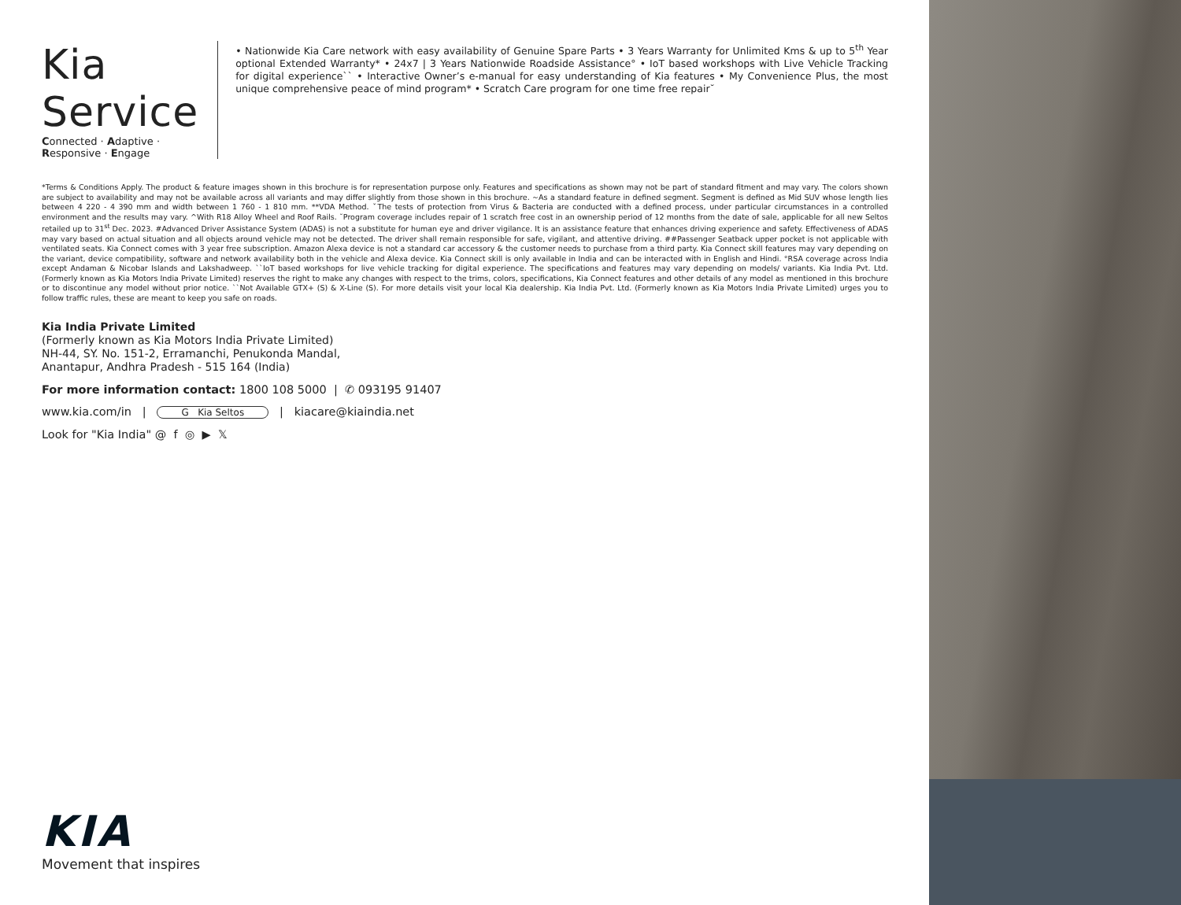Kia Service
Connected · Adaptive · Responsive · Engage
• Nationwide Kia Care network with easy availability of Genuine Spare Parts • 3 Years Warranty for Unlimited Kms & up to 5<sup>th</sup> Year optional Extended Warranty* • 24x7 | 3 Years Nationwide Roadside Assistance° • IoT based workshops with Live Vehicle Tracking for digital experience`` • Interactive Owner’s e-manual for easy understanding of Kia features • My Convenience Plus, the most unique comprehensive peace of mind program* • Scratch Care program for one time free repair˘
*Terms & Conditions Apply. The product & feature images shown in this brochure is for representation purpose only. Features and specifications as shown may not be part of standard fitment and may vary. The colors shown are subject to availability and may not be available across all variants and may differ slightly from those shown in this brochure. ~As a standard feature in defined segment. Segment is defined as Mid SUV whose length lies between 4 220 - 4 390 mm and width between 1 760 - 1 810 mm. **VDA Method. ˇThe tests of protection from Virus & Bacteria are conducted with a defined process, under particular circumstances in a controlled environment and the results may vary. ^With R18 Alloy Wheel and Roof Rails. ˘Program coverage includes repair of 1 scratch free cost in an ownership period of 12 months from the date of sale, applicable for all new Seltos retailed up to 31<sup>st</sup> Dec. 2023. #Advanced Driver Assistance System (ADAS) is not a substitute for human eye and driver vigilance. It is an assistance feature that enhances driving experience and safety. Effectiveness of ADAS may vary based on actual situation and all objects around vehicle may not be detected. The driver shall remain responsible for safe, vigilant, and attentive driving. ##Passenger Seatback upper pocket is not applicable with ventilated seats. Kia Connect comes with 3 year free subscription. Amazon Alexa device is not a standard car accessory & the customer needs to purchase from a third party. Kia Connect skill features may vary depending on the variant, device compatibility, software and network availability both in the vehicle and Alexa device. Kia Connect skill is only available in India and can be interacted with in English and Hindi. °RSA coverage across India except Andaman & Nicobar Islands and Lakshadweep. ``IoT based workshops for live vehicle tracking for digital experience. The specifications and features may vary depending on models/ variants. Kia India Pvt. Ltd. (Formerly known as Kia Motors India Private Limited) reserves the right to make any changes with respect to the trims, colors, specifications, Kia Connect features and other details of any model as mentioned in this brochure or to discontinue any model without prior notice. ``Not Available GTX+ (S) & X-Line (S). For more details visit your local Kia dealership. Kia India Pvt. Ltd. (Formerly known as Kia Motors India Private Limited) urges you to follow traffic rules, these are meant to keep you safe on roads.
Kia India Private Limited
(Formerly known as Kia Motors India Private Limited)
NH-44, SY. No. 151-2, Erramanchi, Penukonda Mandal,
Anantapur, Andhra Pradesh - 515 164 (India)
For more information contact: 1800 108 5000 | ✆ 093195 91407
www.kia.com/in | G Kia Seltos | kiacare@kiaindia.net
Look for "Kia India" @ f ◎ ▶ 𝕏
KIA
Movement that inspires